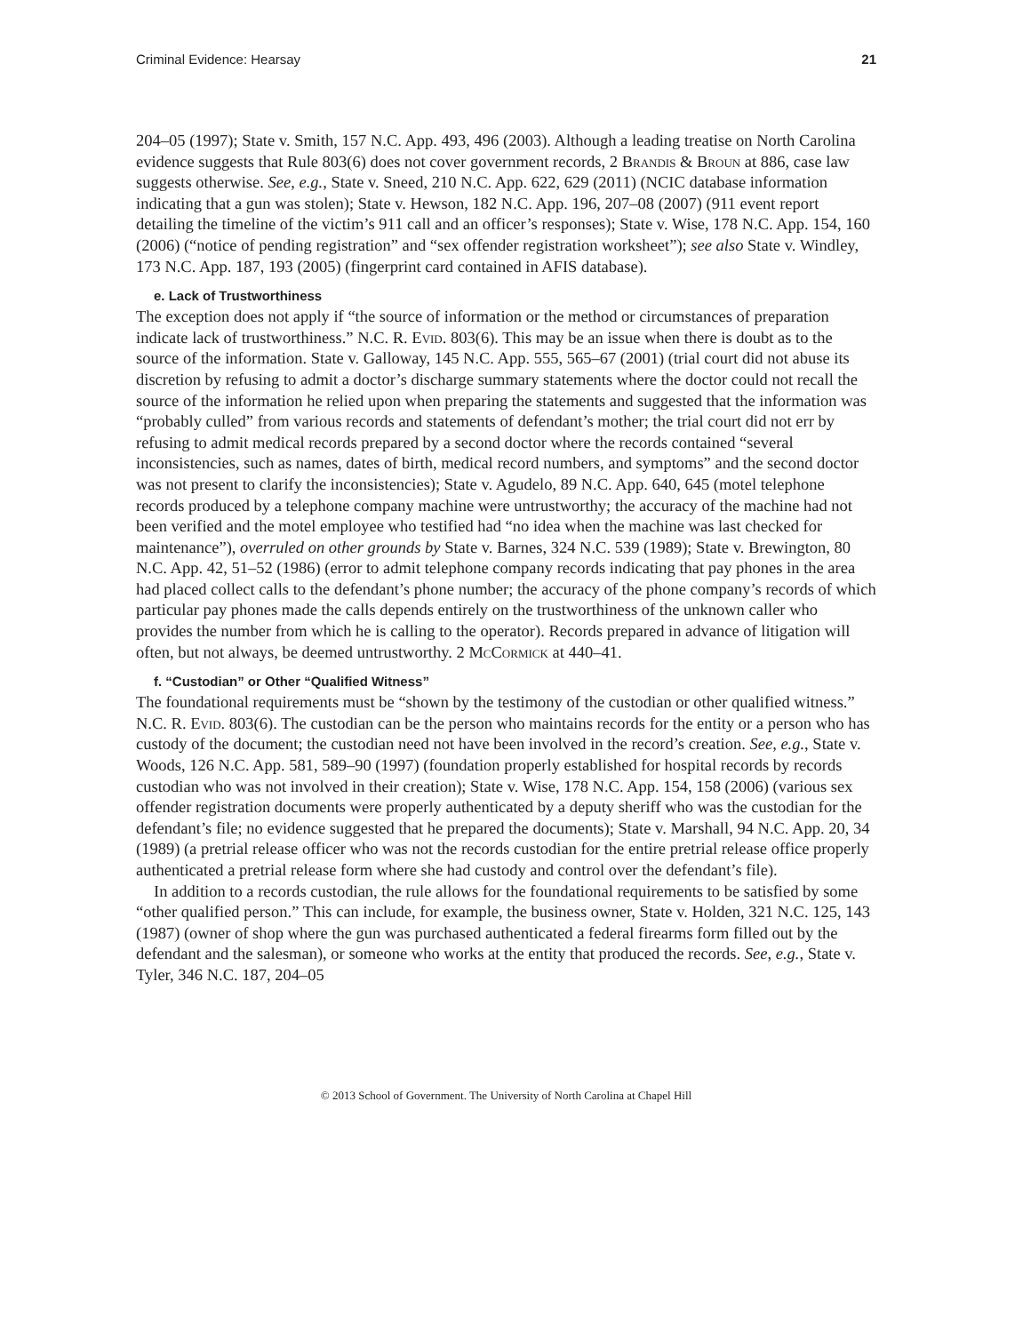Criminal Evidence: Hearsay 21
204–05 (1997); State v. Smith, 157 N.C. App. 493, 496 (2003). Although a leading treatise on North Carolina evidence suggests that Rule 803(6) does not cover government records, 2 Brandis & Broun at 886, case law suggests otherwise. See, e.g., State v. Sneed, 210 N.C. App. 622, 629 (2011) (NCIC database information indicating that a gun was stolen); State v. Hewson, 182 N.C. App. 196, 207–08 (2007) (911 event report detailing the timeline of the victim’s 911 call and an officer’s responses); State v. Wise, 178 N.C. App. 154, 160 (2006) (“notice of pending registration” and “sex offender registration worksheet”); see also State v. Windley, 173 N.C. App. 187, 193 (2005) (fingerprint card contained in AFIS database).
e. Lack of Trustworthiness
The exception does not apply if “the source of information or the method or circumstances of preparation indicate lack of trustworthiness.” N.C. R. Evid. 803(6). This may be an issue when there is doubt as to the source of the information. State v. Galloway, 145 N.C. App. 555, 565–67 (2001) (trial court did not abuse its discretion by refusing to admit a doctor’s discharge summary statements where the doctor could not recall the source of the information he relied upon when preparing the statements and suggested that the information was “probably culled” from various records and statements of defendant’s mother; the trial court did not err by refusing to admit medical records prepared by a second doctor where the records contained “several inconsistencies, such as names, dates of birth, medical record numbers, and symptoms” and the second doctor was not present to clarify the inconsistencies); State v. Agudelo, 89 N.C. App. 640, 645 (motel telephone records produced by a telephone company machine were untrustworthy; the accuracy of the machine had not been verified and the motel employee who testified had “no idea when the machine was last checked for maintenance”), overruled on other grounds by State v. Barnes, 324 N.C. 539 (1989); State v. Brewington, 80 N.C. App. 42, 51–52 (1986) (error to admit telephone company records indicating that pay phones in the area had placed collect calls to the defendant’s phone number; the accuracy of the phone company’s records of which particular pay phones made the calls depends entirely on the trustworthiness of the unknown caller who provides the number from which he is calling to the operator). Records prepared in advance of litigation will often, but not always, be deemed untrustworthy. 2 McCormick at 440–41.
f. “Custodian” or Other “Qualified Witness”
The foundational requirements must be “shown by the testimony of the custodian or other qualified witness.” N.C. R. Evid. 803(6). The custodian can be the person who maintains records for the entity or a person who has custody of the document; the custodian need not have been involved in the record’s creation. See, e.g., State v. Woods, 126 N.C. App. 581, 589–90 (1997) (foundation properly established for hospital records by records custodian who was not involved in their creation); State v. Wise, 178 N.C. App. 154, 158 (2006) (various sex offender registration documents were properly authenticated by a deputy sheriff who was the custodian for the defendant’s file; no evidence suggested that he prepared the documents); State v. Marshall, 94 N.C. App. 20, 34 (1989) (a pretrial release officer who was not the records custodian for the entire pretrial release office properly authenticated a pretrial release form where she had custody and control over the defendant’s file).
In addition to a records custodian, the rule allows for the foundational requirements to be satisfied by some “other qualified person.” This can include, for example, the business owner, State v. Holden, 321 N.C. 125, 143 (1987) (owner of shop where the gun was purchased authenticated a federal firearms form filled out by the defendant and the salesman), or someone who works at the entity that produced the records. See, e.g., State v. Tyler, 346 N.C. 187, 204–05
© 2013 School of Government. The University of North Carolina at Chapel Hill